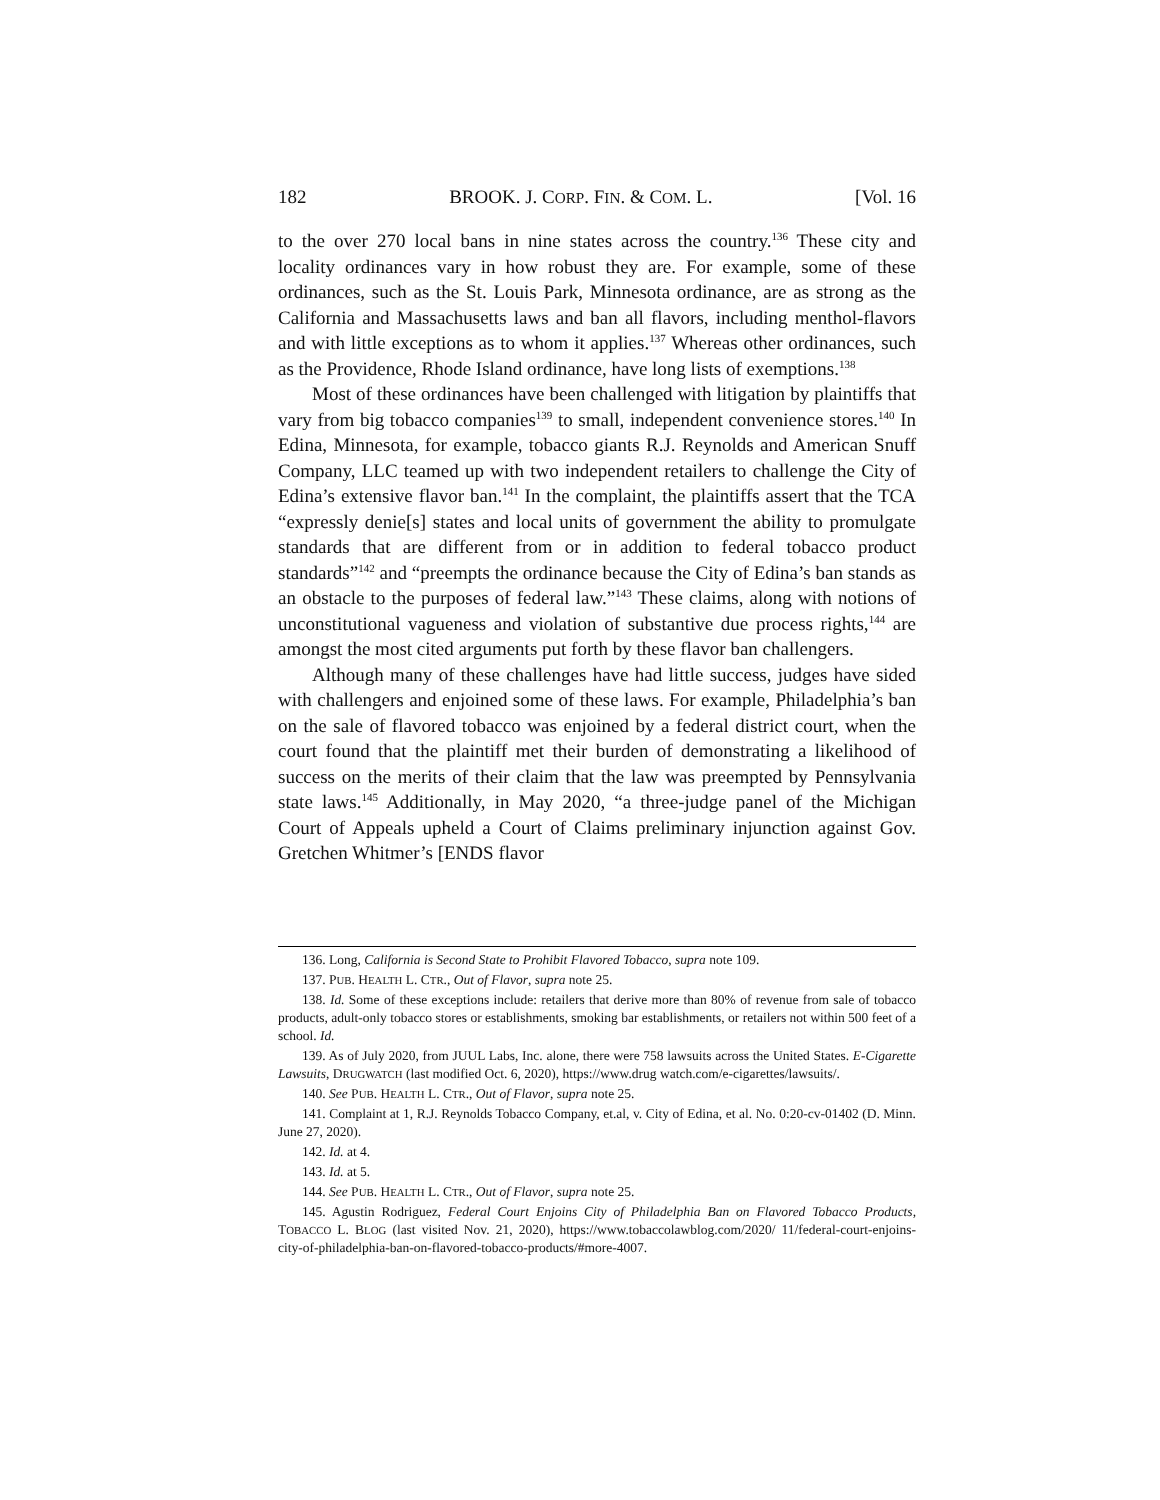182 BROOK. J. CORP. FIN. & COM. L. [Vol. 16
to the over 270 local bans in nine states across the country.<sup>136</sup> These city and locality ordinances vary in how robust they are. For example, some of these ordinances, such as the St. Louis Park, Minnesota ordinance, are as strong as the California and Massachusetts laws and ban all flavors, including menthol-flavors and with little exceptions as to whom it applies.<sup>137</sup> Whereas other ordinances, such as the Providence, Rhode Island ordinance, have long lists of exemptions.<sup>138</sup>
Most of these ordinances have been challenged with litigation by plaintiffs that vary from big tobacco companies<sup>139</sup> to small, independent convenience stores.<sup>140</sup> In Edina, Minnesota, for example, tobacco giants R.J. Reynolds and American Snuff Company, LLC teamed up with two independent retailers to challenge the City of Edina’s extensive flavor ban.<sup>141</sup> In the complaint, the plaintiffs assert that the TCA “expressly denie[s] states and local units of government the ability to promulgate standards that are different from or in addition to federal tobacco product standards”<sup>142</sup> and “preempts the ordinance because the City of Edina’s ban stands as an obstacle to the purposes of federal law.”<sup>143</sup> These claims, along with notions of unconstitutional vagueness and violation of substantive due process rights,<sup>144</sup> are amongst the most cited arguments put forth by these flavor ban challengers.
Although many of these challenges have had little success, judges have sided with challengers and enjoined some of these laws. For example, Philadelphia’s ban on the sale of flavored tobacco was enjoined by a federal district court, when the court found that the plaintiff met their burden of demonstrating a likelihood of success on the merits of their claim that the law was preempted by Pennsylvania state laws.<sup>145</sup> Additionally, in May 2020, “a three-judge panel of the Michigan Court of Appeals upheld a Court of Claims preliminary injunction against Gov. Gretchen Whitmer’s [ENDS flavor
136. Long, California is Second State to Prohibit Flavored Tobacco, supra note 109.
137. PUB. HEALTH L. CTR., Out of Flavor, supra note 25.
138. Id. Some of these exceptions include: retailers that derive more than 80% of revenue from sale of tobacco products, adult-only tobacco stores or establishments, smoking bar establishments, or retailers not within 500 feet of a school. Id.
139. As of July 2020, from JUUL Labs, Inc. alone, there were 758 lawsuits across the United States. E-Cigarette Lawsuits, DRUGWATCH (last modified Oct. 6, 2020), https://www.drug watch.com/e-cigarettes/lawsuits/.
140. See PUB. HEALTH L. CTR., Out of Flavor, supra note 25.
141. Complaint at 1, R.J. Reynolds Tobacco Company, et.al, v. City of Edina, et al. No. 0:20-cv-01402 (D. Minn. June 27, 2020).
142. Id. at 4.
143. Id. at 5.
144. See PUB. HEALTH L. CTR., Out of Flavor, supra note 25.
145. Agustin Rodriguez, Federal Court Enjoins City of Philadelphia Ban on Flavored Tobacco Products, TOBACCO L. BLOG (last visited Nov. 21, 2020), https://www.tobaccolawblog.com/2020/ 11/federal-court-enjoins-city-of-philadelphia-ban-on-flavored-tobacco-products/#more-4007.